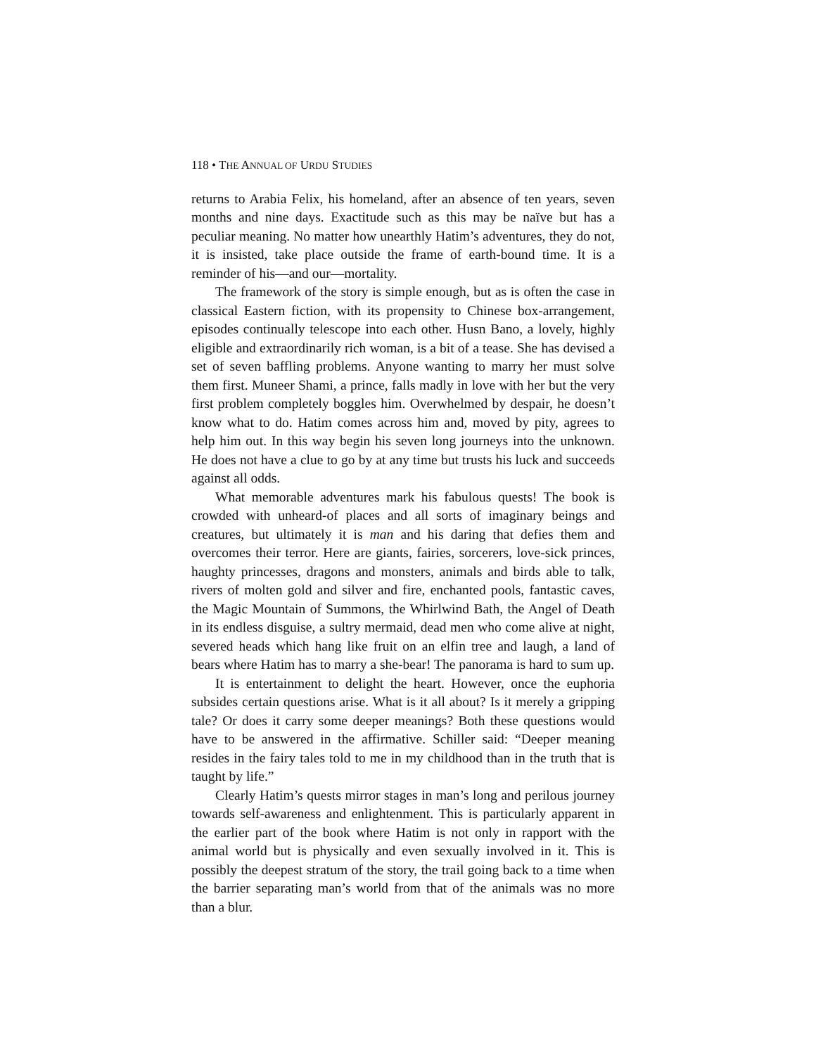118 • THE ANNUAL OF URDU STUDIES
returns to Arabia Felix, his homeland, after an absence of ten years, seven months and nine days. Exactitude such as this may be naïve but has a peculiar meaning. No matter how unearthly Hatim’s adventures, they do not, it is insisted, take place outside the frame of earth-bound time. It is a reminder of his—and our—mortality.
The framework of the story is simple enough, but as is often the case in classical Eastern fiction, with its propensity to Chinese box-arrangement, episodes continually telescope into each other. Husn Bano, a lovely, highly eligible and extraordinarily rich woman, is a bit of a tease. She has devised a set of seven baffling problems. Anyone wanting to marry her must solve them first. Muneer Shami, a prince, falls madly in love with her but the very first problem completely boggles him. Overwhelmed by despair, he doesn’t know what to do. Hatim comes across him and, moved by pity, agrees to help him out. In this way begin his seven long journeys into the unknown. He does not have a clue to go by at any time but trusts his luck and succeeds against all odds.
What memorable adventures mark his fabulous quests! The book is crowded with unheard-of places and all sorts of imaginary beings and creatures, but ultimately it is man and his daring that defies them and overcomes their terror. Here are giants, fairies, sorcerers, love-sick princes, haughty princesses, dragons and monsters, animals and birds able to talk, rivers of molten gold and silver and fire, enchanted pools, fantastic caves, the Magic Mountain of Summons, the Whirlwind Bath, the Angel of Death in its endless disguise, a sultry mermaid, dead men who come alive at night, severed heads which hang like fruit on an elfin tree and laugh, a land of bears where Hatim has to marry a she-bear! The panorama is hard to sum up.
It is entertainment to delight the heart. However, once the euphoria subsides certain questions arise. What is it all about? Is it merely a gripping tale? Or does it carry some deeper meanings? Both these questions would have to be answered in the affirmative. Schiller said: “Deeper meaning resides in the fairy tales told to me in my childhood than in the truth that is taught by life.”
Clearly Hatim’s quests mirror stages in man’s long and perilous journey towards self-awareness and enlightenment. This is particularly apparent in the earlier part of the book where Hatim is not only in rapport with the animal world but is physically and even sexually involved in it. This is possibly the deepest stratum of the story, the trail going back to a time when the barrier separating man’s world from that of the animals was no more than a blur.